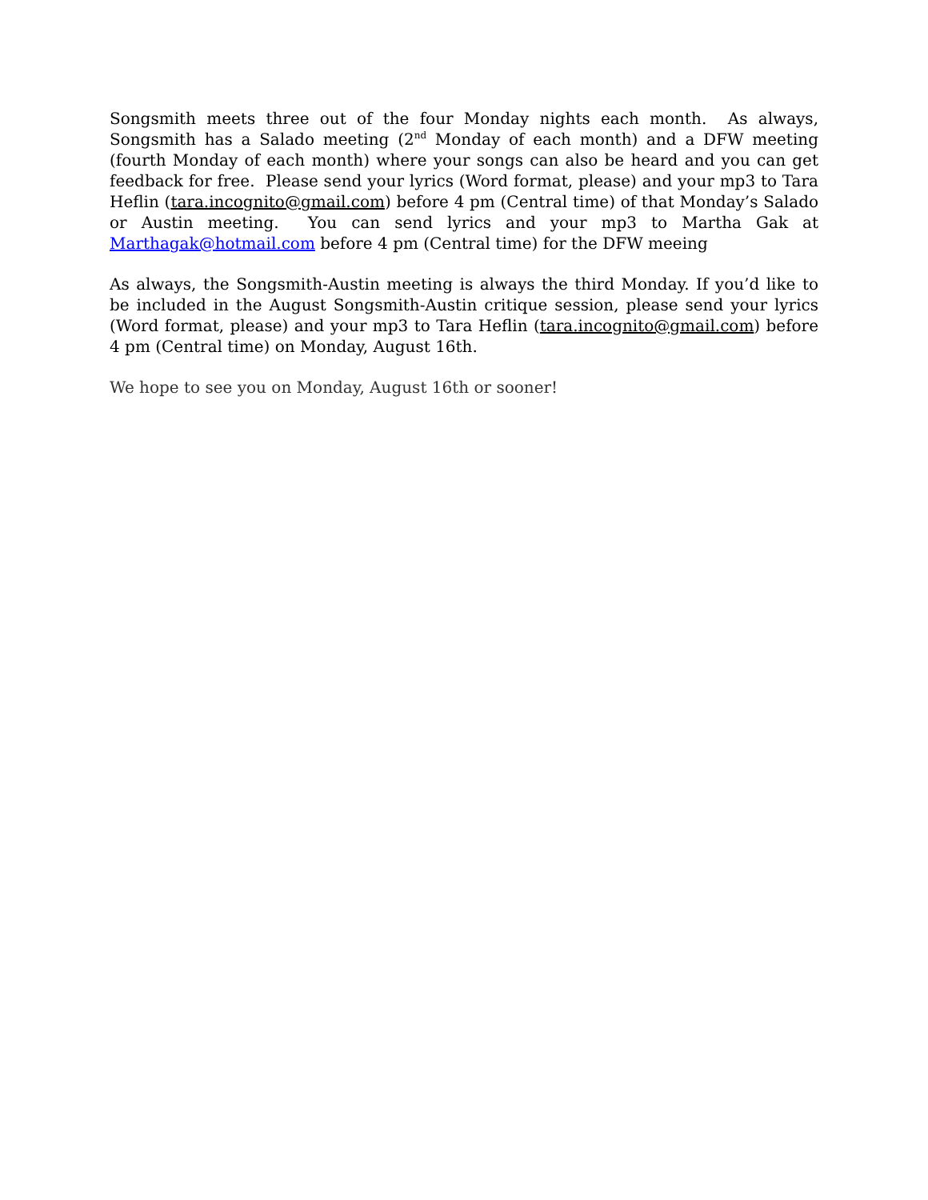Songsmith meets three out of the four Monday nights each month. As always, Songsmith has a Salado meeting (2<sup>nd</sup> Monday of each month) and a DFW meeting (fourth Monday of each month) where your songs can also be heard and you can get feedback for free. Please send your lyrics (Word format, please) and your mp3 to Tara Heflin (tara.incognito@gmail.com) before 4 pm (Central time) of that Monday’s Salado or Austin meeting. You can send lyrics and your mp3 to Martha Gak at Marthagak@hotmail.com before 4 pm (Central time) for the DFW meeing
As always, the Songsmith-Austin meeting is always the third Monday. If you’d like to be included in the August Songsmith-Austin critique session, please send your lyrics (Word format, please) and your mp3 to Tara Heflin (tara.incognito@gmail.com) before 4 pm (Central time) on Monday, August 16th.
We hope to see you on Monday, August 16th or sooner!